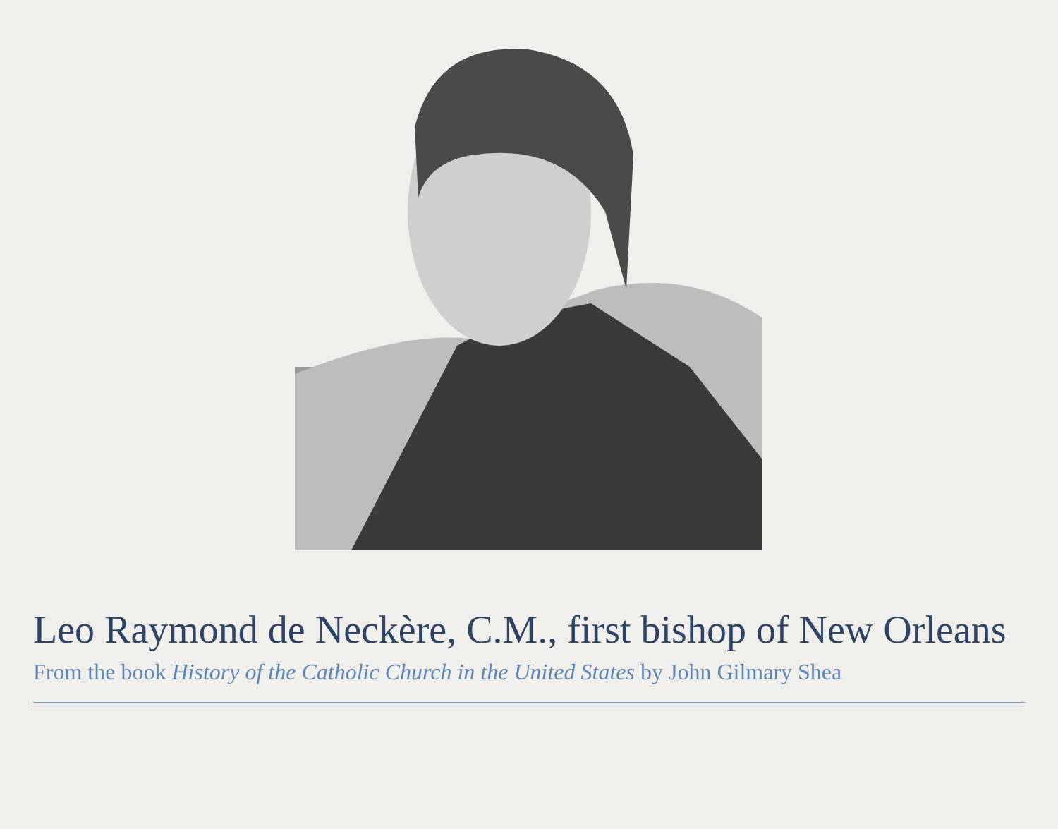Leo Raymond de Neckère, C.M., first bishop of New Orleans
From the book History of the Catholic Church in the United States by John Gilmary Shea